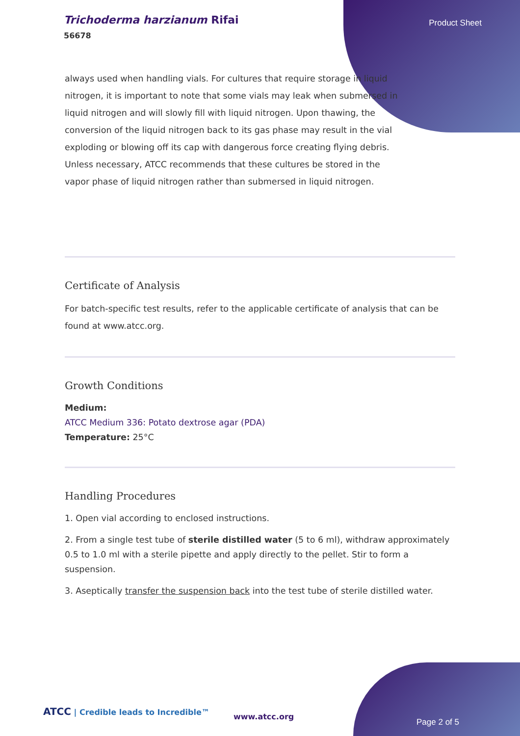Trichoderma harzianum Rifai
56678
Product Sheet
always used when handling vials. For cultures that require storage in liquid nitrogen, it is important to note that some vials may leak when submersed in liquid nitrogen and will slowly fill with liquid nitrogen. Upon thawing, the conversion of the liquid nitrogen back to its gas phase may result in the vial exploding or blowing off its cap with dangerous force creating flying debris. Unless necessary, ATCC recommends that these cultures be stored in the vapor phase of liquid nitrogen rather than submersed in liquid nitrogen.
Certificate of Analysis
For batch-specific test results, refer to the applicable certificate of analysis that can be found at www.atcc.org.
Growth Conditions
Medium:
ATCC Medium 336: Potato dextrose agar (PDA)
Temperature: 25°C
Handling Procedures
1. Open vial according to enclosed instructions.
2. From a single test tube of sterile distilled water (5 to 6 ml), withdraw approximately 0.5 to 1.0 ml with a sterile pipette and apply directly to the pellet. Stir to form a suspension.
3. Aseptically transfer the suspension back into the test tube of sterile distilled water.
ATCC | Credible leads to Incredible™
www.atcc.org
Page 2 of 5